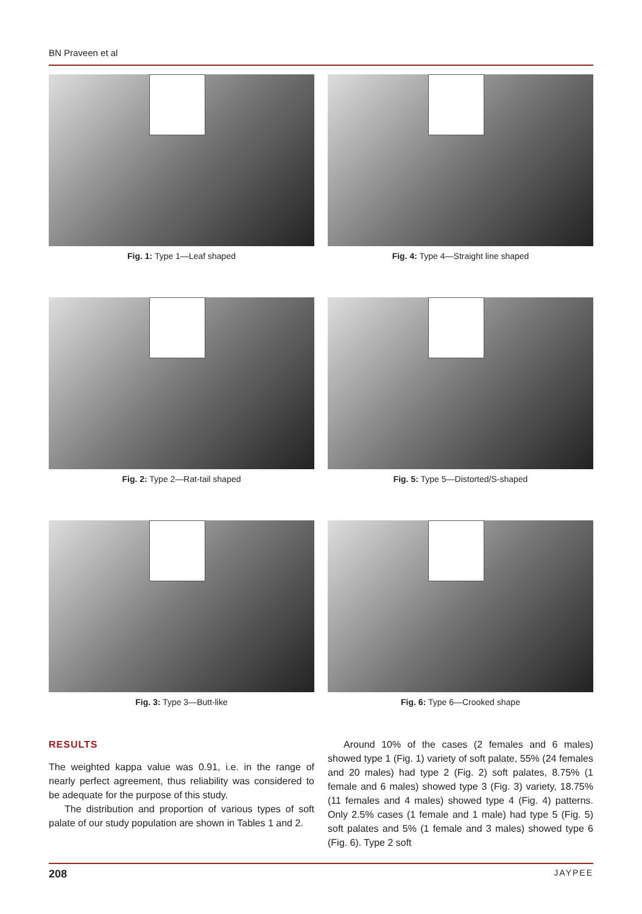BN Praveen et al
Fig. 1: Type 1—Leaf shaped
Fig. 4: Type 4—Straight line shaped
Fig. 2: Type 2—Rat-tail shaped
Fig. 5: Type 5—Distorted/S-shaped
Fig. 3: Type 3—Butt-like
Fig. 6: Type 6—Crooked shape
RESULTS
The weighted kappa value was 0.91, i.e. in the range of nearly perfect agreement, thus reliability was considered to be adequate for the purpose of this study.
The distribution and proportion of various types of soft palate of our study population are shown in Tables 1 and 2.
Around 10% of the cases (2 females and 6 males) showed type 1 (Fig. 1) variety of soft palate, 55% (24 females and 20 males) had type 2 (Fig. 2) soft palates, 8.75% (1 female and 6 males) showed type 3 (Fig. 3) variety, 18.75% (11 females and 4 males) showed type 4 (Fig. 4) patterns. Only 2.5% cases (1 female and 1 male) had type 5 (Fig. 5) soft palates and 5% (1 female and 3 males) showed type 6 (Fig. 6). Type 2 soft
208 JAYPEE